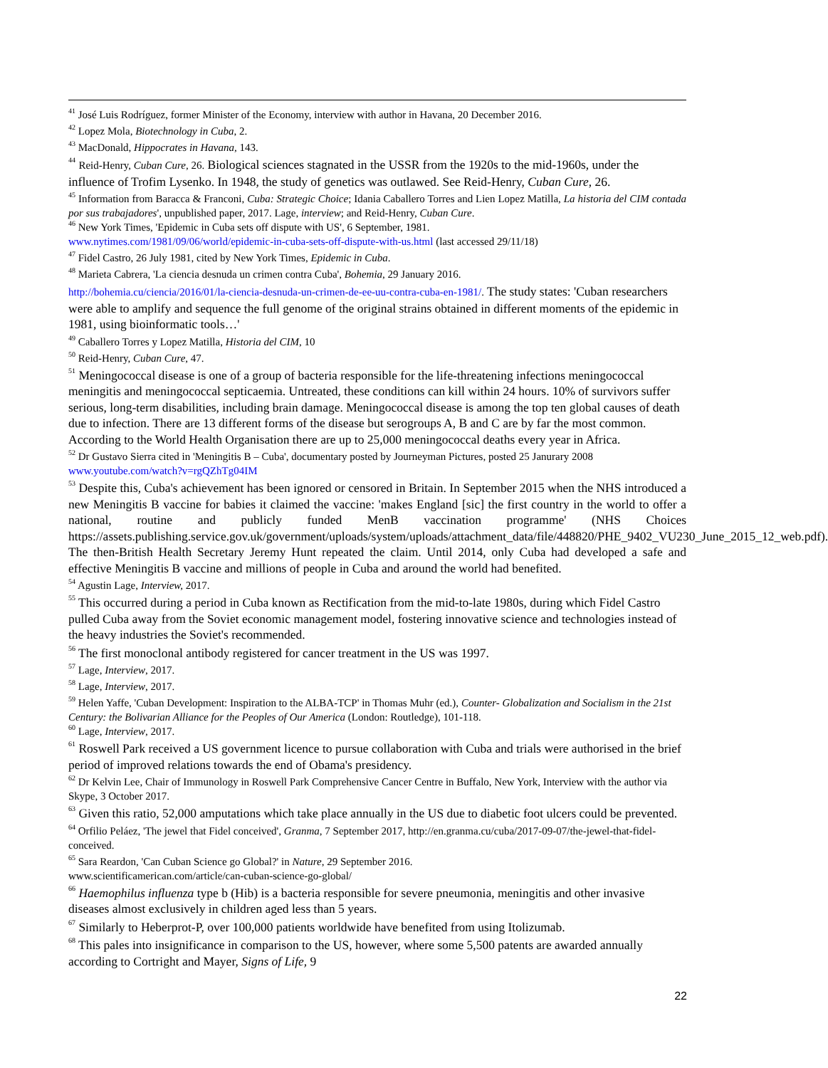<sup>41</sup> José Luis Rodríguez, former Minister of the Economy, interview with author in Havana, 20 December 2016.
<sup>42</sup> Lopez Mola, Biotechnology in Cuba, 2.
<sup>43</sup> MacDonald, Hippocrates in Havana, 143.
<sup>44</sup> Reid-Henry, Cuban Cure, 26. Biological sciences stagnated in the USSR from the 1920s to the mid-1960s, under the influence of Trofim Lysenko. In 1948, the study of genetics was outlawed. See Reid-Henry, Cuban Cure, 26.
<sup>45</sup> Information from Baracca & Franconi, Cuba: Strategic Choice; Idania Caballero Torres and Lien Lopez Matilla, La historia del CIM contada por sus trabajadores', unpublished paper, 2017. Lage, interview; and Reid-Henry, Cuban Cure.
<sup>46</sup> New York Times, 'Epidemic in Cuba sets off dispute with US', 6 September, 1981.
www.nytimes.com/1981/09/06/world/epidemic-in-cuba-sets-off-dispute-with-us.html (last accessed 29/11/18)
<sup>47</sup> Fidel Castro, 26 July 1981, cited by New York Times, Epidemic in Cuba.
<sup>48</sup> Marieta Cabrera, 'La ciencia desnuda un crimen contra Cuba', Bohemia, 29 January 2016.
http://bohemia.cu/ciencia/2016/01/la-ciencia-desnuda-un-crimen-de-ee-uu-contra-cuba-en-1981/. The study states: 'Cuban researchers were able to amplify and sequence the full genome of the original strains obtained in different moments of the epidemic in 1981, using bioinformatic tools…'
<sup>49</sup> Caballero Torres y Lopez Matilla, Historia del CIM, 10
<sup>50</sup> Reid-Henry, Cuban Cure, 47.
<sup>51</sup> Meningococcal disease is one of a group of bacteria responsible for the life-threatening infections meningococcal meningitis and meningococcal septicaemia. Untreated, these conditions can kill within 24 hours. 10% of survivors suffer serious, long-term disabilities, including brain damage. Meningococcal disease is among the top ten global causes of death due to infection. There are 13 different forms of the disease but serogroups A, B and C are by far the most common. According to the World Health Organisation there are up to 25,000 meningococcal deaths every year in Africa.
<sup>52</sup> Dr Gustavo Sierra cited in 'Meningitis B – Cuba', documentary posted by Journeyman Pictures, posted 25 Janurary 2008 www.youtube.com/watch?v=rgQZhTg04IM
<sup>53</sup> Despite this, Cuba's achievement has been ignored or censored in Britain. In September 2015 when the NHS introduced a new Meningitis B vaccine for babies it claimed the vaccine: 'makes England [sic] the first country in the world to offer a national, routine and publicly funded MenB vaccination programme' (NHS Choices https://assets.publishing.service.gov.uk/government/uploads/system/uploads/attachment_data/file/448820/PHE_9402_VU230_June_2015_12_web.pdf). The then-British Health Secretary Jeremy Hunt repeated the claim. Until 2014, only Cuba had developed a safe and effective Meningitis B vaccine and millions of people in Cuba and around the world had benefited.
<sup>54</sup> Agustin Lage, Interview, 2017.
<sup>55</sup> This occurred during a period in Cuba known as Rectification from the mid-to-late 1980s, during which Fidel Castro pulled Cuba away from the Soviet economic management model, fostering innovative science and technologies instead of the heavy industries the Soviet's recommended.
<sup>56</sup> The first monoclonal antibody registered for cancer treatment in the US was 1997.
<sup>57</sup> Lage, Interview, 2017.
<sup>58</sup> Lage, Interview, 2017.
<sup>59</sup> Helen Yaffe, 'Cuban Development: Inspiration to the ALBA-TCP' in Thomas Muhr (ed.), Counter- Globalization and Socialism in the 21st Century: the Bolivarian Alliance for the Peoples of Our America (London: Routledge), 101-118.
<sup>60</sup> Lage, Interview, 2017.
<sup>61</sup> Roswell Park received a US government licence to pursue collaboration with Cuba and trials were authorised in the brief period of improved relations towards the end of Obama's presidency.
<sup>62</sup> Dr Kelvin Lee, Chair of Immunology in Roswell Park Comprehensive Cancer Centre in Buffalo, New York, Interview with the author via Skype, 3 October 2017.
<sup>63</sup> Given this ratio, 52,000 amputations which take place annually in the US due to diabetic foot ulcers could be prevented.
<sup>64</sup> Orfilio Peláez, 'The jewel that Fidel conceived', Granma, 7 September 2017, http://en.granma.cu/cuba/2017-09-07/the-jewel-that-fidel-conceived.
<sup>65</sup> Sara Reardon, 'Can Cuban Science go Global?' in Nature, 29 September 2016.
www.scientificamerican.com/article/can-cuban-science-go-global/
<sup>66</sup> Haemophilus influenza type b (Hib) is a bacteria responsible for severe pneumonia, meningitis and other invasive diseases almost exclusively in children aged less than 5 years.
<sup>67</sup> Similarly to Heberprot-P, over 100,000 patients worldwide have benefited from using Itolizumab.
<sup>68</sup> This pales into insignificance in comparison to the US, however, where some 5,500 patents are awarded annually according to Cortright and Mayer, Signs of Life, 9
22